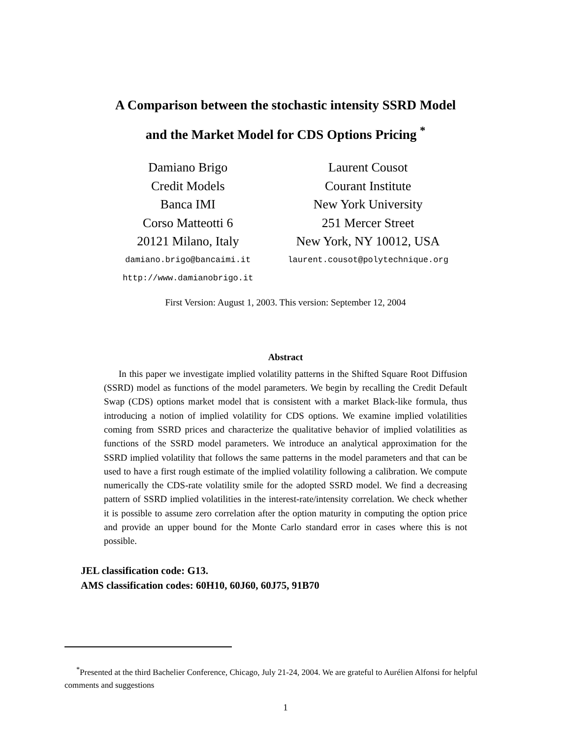A Comparison between the stochastic intensity SSRD Model
and the Market Model for CDS Options Pricing <sup>*</sup>
Damiano Brigo
Credit Models
Banca IMI
Corso Matteotti 6
20121 Milano, Italy
damiano.brigo@bancaimi.it
http://www.damianobrigo.it
Laurent Cousot
Courant Institute
New York University
251 Mercer Street
New York, NY 10012, USA
laurent.cousot@polytechnique.org
First Version: August 1, 2003. This version: September 12, 2004
Abstract
In this paper we investigate implied volatility patterns in the Shifted Square Root Diffusion (SSRD) model as functions of the model parameters. We begin by recalling the Credit Default Swap (CDS) options market model that is consistent with a market Black-like formula, thus introducing a notion of implied volatility for CDS options. We examine implied volatilities coming from SSRD prices and characterize the qualitative behavior of implied volatilities as functions of the SSRD model parameters. We introduce an analytical approximation for the SSRD implied volatility that follows the same patterns in the model parameters and that can be used to have a first rough estimate of the implied volatility following a calibration. We compute numerically the CDS-rate volatility smile for the adopted SSRD model. We find a decreasing pattern of SSRD implied volatilities in the interest-rate/intensity correlation. We check whether it is possible to assume zero correlation after the option maturity in computing the option price and provide an upper bound for the Monte Carlo standard error in cases where this is not possible.
JEL classification code: G13.
AMS classification codes: 60H10, 60J60, 60J75, 91B70
<sup>*</sup> Presented at the third Bachelier Conference, Chicago, July 21-24, 2004. We are grateful to Aurélien Alfonsi for helpful comments and suggestions
1